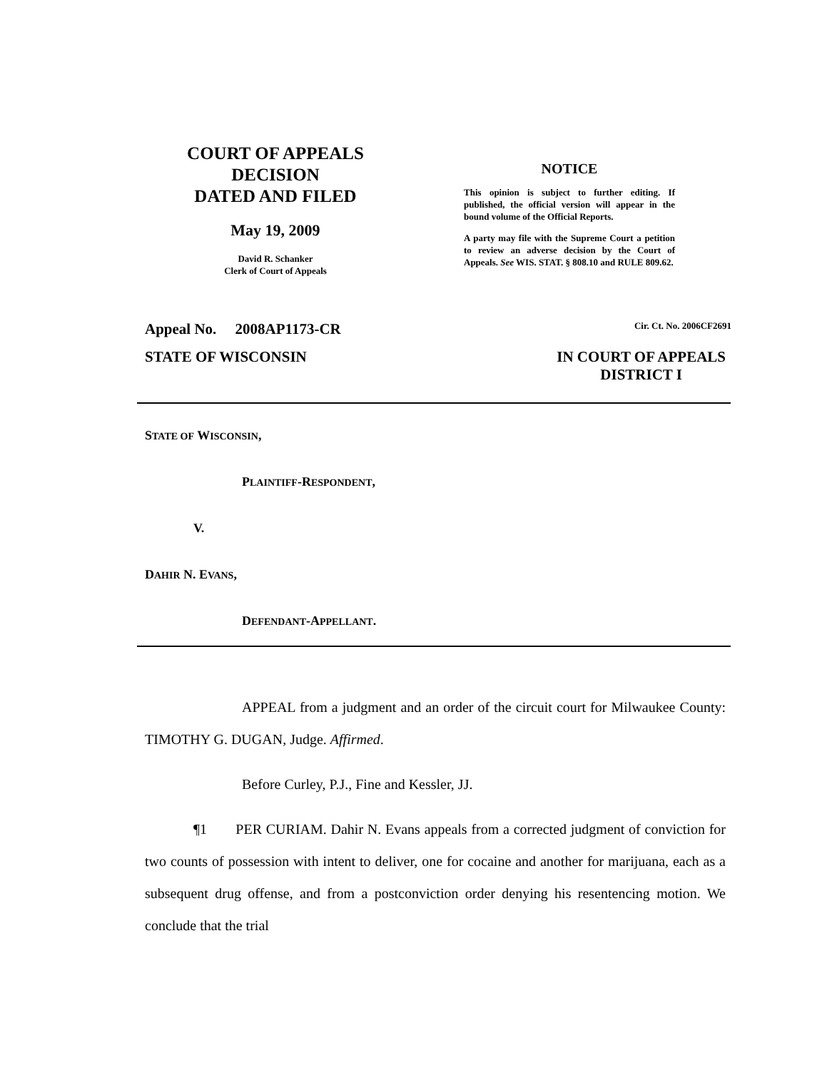COURT OF APPEALS
DECISION
DATED AND FILED
May 19, 2009
David R. Schanker
Clerk of Court of Appeals
NOTICE
This opinion is subject to further editing. If published, the official version will appear in the bound volume of the Official Reports.
A party may file with the Supreme Court a petition to review an adverse decision by the Court of Appeals. See WIS. STAT. § 808.10 and RULE 809.62.
Appeal No. 2008AP1173-CR Cir. Ct. No. 2006CF2691
STATE OF WISCONSIN IN COURT OF APPEALS
DISTRICT I
STATE OF WISCONSIN,
PLAINTIFF-RESPONDENT,
V.
DAHIR N. EVANS,
DEFENDANT-APPELLANT.
APPEAL from a judgment and an order of the circuit court for Milwaukee County: TIMOTHY G. DUGAN, Judge. Affirmed.
Before Curley, P.J., Fine and Kessler, JJ.
¶1 PER CURIAM. Dahir N. Evans appeals from a corrected judgment of conviction for two counts of possession with intent to deliver, one for cocaine and another for marijuana, each as a subsequent drug offense, and from a postconviction order denying his resentencing motion. We conclude that the trial